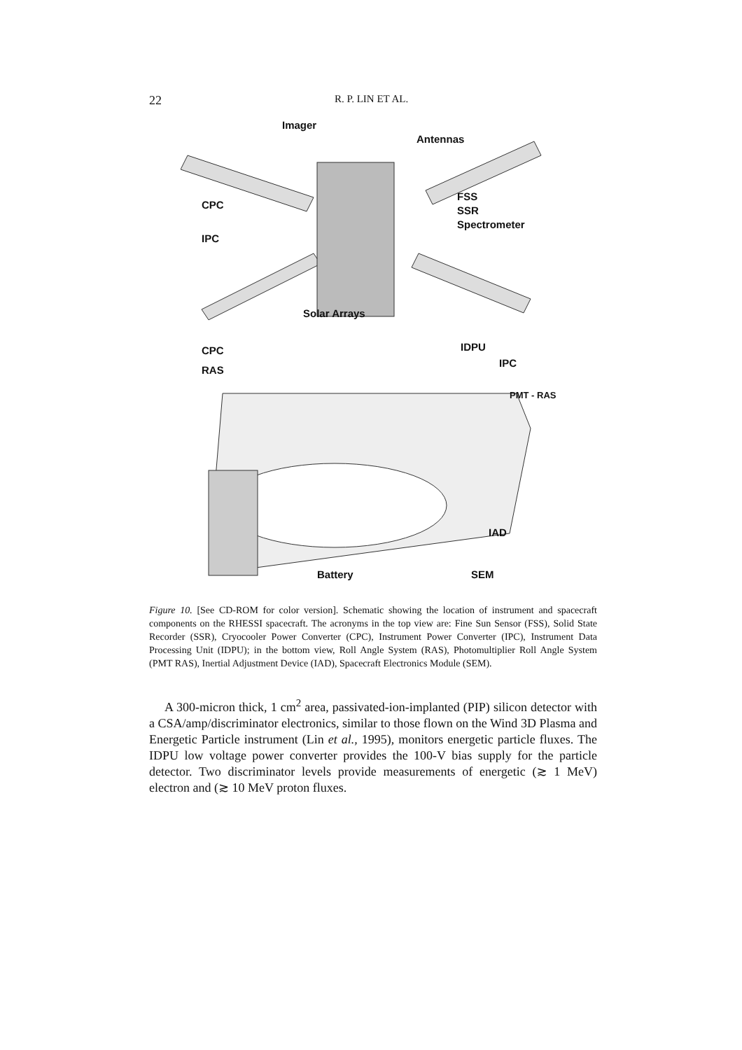22 R. P. LIN ET AL.
Imager
Antennas
CPC
FSS
SSR
Spectrometer
IPC
Solar Arrays
CPC IDPU
IPC
RAS
PMT - RAS
IAD
Battery SEM
Figure 10. [See CD-ROM for color version]. Schematic showing the location of instrument and spacecraft components on the RHESSI spacecraft. The acronyms in the top view are: Fine Sun Sensor (FSS), Solid State Recorder (SSR), Cryocooler Power Converter (CPC), Instrument Power Converter (IPC), Instrument Data Processing Unit (IDPU); in the bottom view, Roll Angle System (RAS), Photomultiplier Roll Angle System (PMT RAS), Inertial Adjustment Device (IAD), Spacecraft Electronics Module (SEM).
A 300-micron thick, 1 cm<sup>2</sup> area, passivated-ion-implanted (PIP) silicon detector with a CSA/amp/discriminator electronics, similar to those flown on the Wind 3D Plasma and Energetic Particle instrument (Lin et al., 1995), monitors energetic particle fluxes. The IDPU low voltage power converter provides the 100-V bias supply for the particle detector. Two discriminator levels provide measurements of energetic (≳ 1 MeV) electron and (≳ 10 MeV proton fluxes.